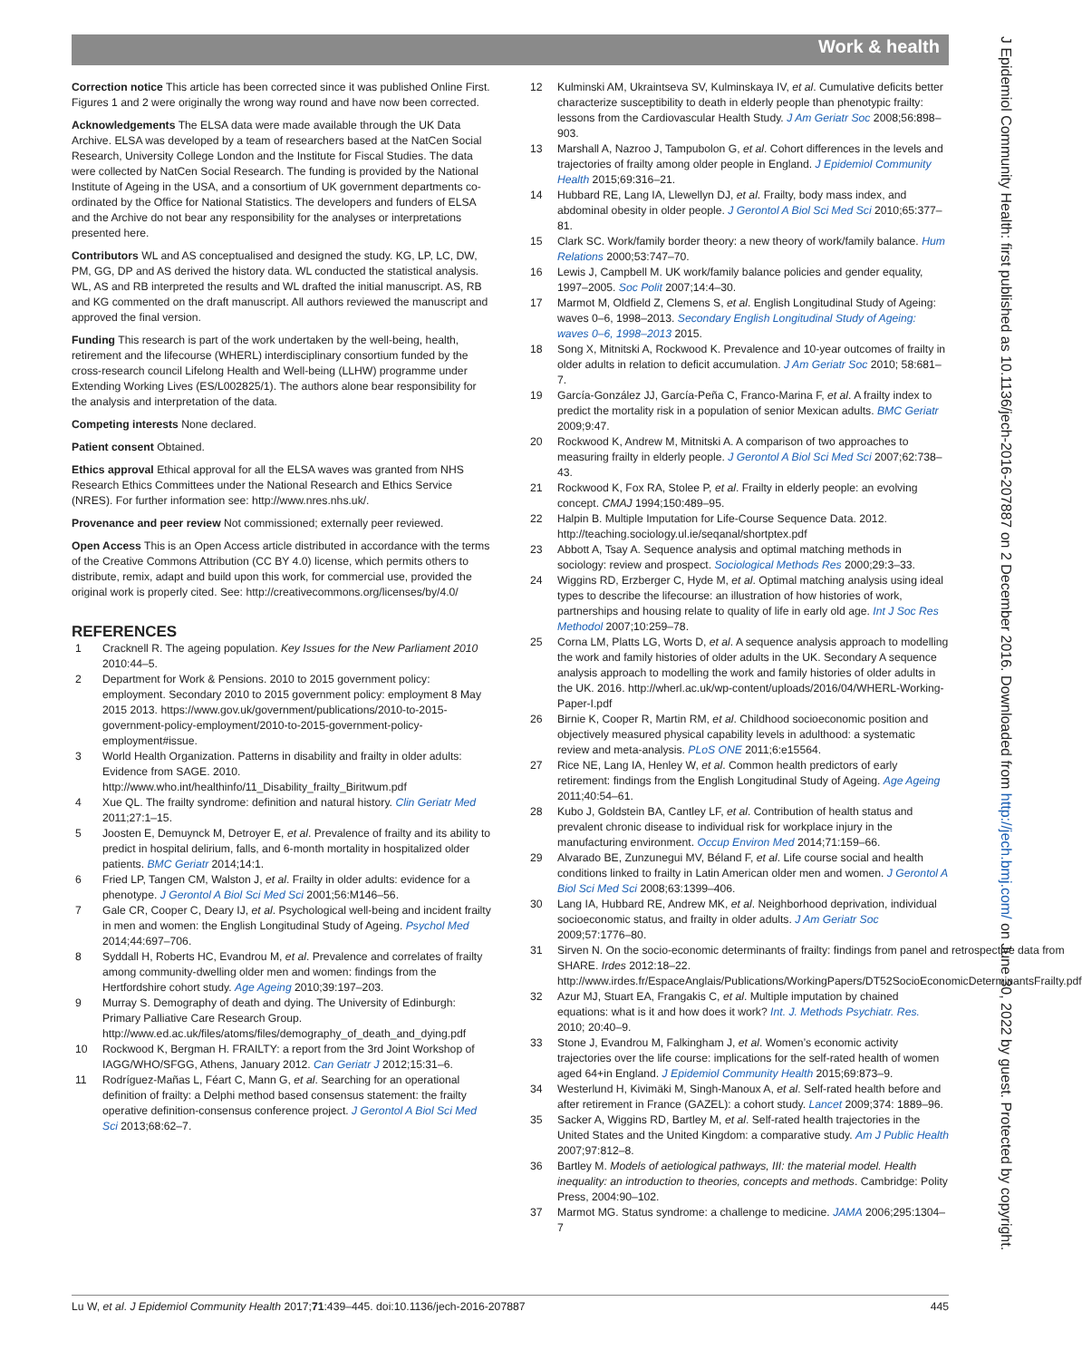Work & health
Correction notice This article has been corrected since it was published Online First. Figures 1 and 2 were originally the wrong way round and have now been corrected.
Acknowledgements The ELSA data were made available through the UK Data Archive. ELSA was developed by a team of researchers based at the NatCen Social Research, University College London and the Institute for Fiscal Studies. The data were collected by NatCen Social Research. The funding is provided by the National Institute of Ageing in the USA, and a consortium of UK government departments co-ordinated by the Office for National Statistics. The developers and funders of ELSA and the Archive do not bear any responsibility for the analyses or interpretations presented here.
Contributors WL and AS conceptualised and designed the study. KG, LP, LC, DW, PM, GG, DP and AS derived the history data. WL conducted the statistical analysis. WL, AS and RB interpreted the results and WL drafted the initial manuscript. AS, RB and KG commented on the draft manuscript. All authors reviewed the manuscript and approved the final version.
Funding This research is part of the work undertaken by the well-being, health, retirement and the lifecourse (WHERL) interdisciplinary consortium funded by the cross-research council Lifelong Health and Well-being (LLHW) programme under Extending Working Lives (ES/L002825/1). The authors alone bear responsibility for the analysis and interpretation of the data.
Competing interests None declared.
Patient consent Obtained.
Ethics approval Ethical approval for all the ELSA waves was granted from NHS Research Ethics Committees under the National Research and Ethics Service (NRES). For further information see: http://www.nres.nhs.uk/.
Provenance and peer review Not commissioned; externally peer reviewed.
Open Access This is an Open Access article distributed in accordance with the terms of the Creative Commons Attribution (CC BY 4.0) license, which permits others to distribute, remix, adapt and build upon this work, for commercial use, provided the original work is properly cited. See: http://creativecommons.org/licenses/by/4.0/
REFERENCES
1 Cracknell R. The ageing population. Key Issues for the New Parliament 2010 2010:44–5.
2 Department for Work & Pensions. 2010 to 2015 government policy: employment. Secondary 2010 to 2015 government policy: employment 8 May 2015 2013. https://www.gov.uk/government/publications/2010-to-2015-government-policy-employment/2010-to-2015-government-policy-employment#issue.
3 World Health Organization. Patterns in disability and frailty in older adults: Evidence from SAGE. 2010. http://www.who.int/healthinfo/11_Disability_frailty_Biritwum.pdf
4 Xue QL. The frailty syndrome: definition and natural history. Clin Geriatr Med 2011;27:1–15.
5 Joosten E, Demuynck M, Detroyer E, et al. Prevalence of frailty and its ability to predict in hospital delirium, falls, and 6-month mortality in hospitalized older patients. BMC Geriatr 2014;14:1.
6 Fried LP, Tangen CM, Walston J, et al. Frailty in older adults: evidence for a phenotype. J Gerontol A Biol Sci Med Sci 2001;56:M146–56.
7 Gale CR, Cooper C, Deary IJ, et al. Psychological well-being and incident frailty in men and women: the English Longitudinal Study of Ageing. Psychol Med 2014;44:697–706.
8 Syddall H, Roberts HC, Evandrou M, et al. Prevalence and correlates of frailty among community-dwelling older men and women: findings from the Hertfordshire cohort study. Age Ageing 2010;39:197–203.
9 Murray S. Demography of death and dying. The University of Edinburgh: Primary Palliative Care Research Group. http://www.ed.ac.uk/files/atoms/files/demography_of_death_and_dying.pdf
10 Rockwood K, Bergman H. FRAILTY: a report from the 3rd Joint Workshop of IAGG/WHO/SFGG, Athens, January 2012. Can Geriatr J 2012;15:31–6.
11 Rodríguez-Mañas L, Féart C, Mann G, et al. Searching for an operational definition of frailty: a Delphi method based consensus statement: the frailty operative definition-consensus conference project. J Gerontol A Biol Sci Med Sci 2013;68:62–7.
12 Kulminski AM, Ukraintseva SV, Kulminskaya IV, et al. Cumulative deficits better characterize susceptibility to death in elderly people than phenotypic frailty: lessons from the Cardiovascular Health Study. J Am Geriatr Soc 2008;56:898–903.
13 Marshall A, Nazroo J, Tampubolon G, et al. Cohort differences in the levels and trajectories of frailty among older people in England. J Epidemiol Community Health 2015;69:316–21.
14 Hubbard RE, Lang IA, Llewellyn DJ, et al. Frailty, body mass index, and abdominal obesity in older people. J Gerontol A Biol Sci Med Sci 2010;65:377–81.
15 Clark SC. Work/family border theory: a new theory of work/family balance. Hum Relations 2000;53:747–70.
16 Lewis J, Campbell M. UK work/family balance policies and gender equality, 1997–2005. Soc Polit 2007;14:4–30.
17 Marmot M, Oldfield Z, Clemens S, et al. English Longitudinal Study of Ageing: waves 0–6, 1998–2013. Secondary English Longitudinal Study of Ageing: waves 0–6, 1998–2013 2015.
18 Song X, Mitnitski A, Rockwood K. Prevalence and 10-year outcomes of frailty in older adults in relation to deficit accumulation. J Am Geriatr Soc 2010; 58:681–7.
19 García-González JJ, García-Peña C, Franco-Marina F, et al. A frailty index to predict the mortality risk in a population of senior Mexican adults. BMC Geriatr 2009;9:47.
20 Rockwood K, Andrew M, Mitnitski A. A comparison of two approaches to measuring frailty in elderly people. J Gerontol A Biol Sci Med Sci 2007;62:738–43.
21 Rockwood K, Fox RA, Stolee P, et al. Frailty in elderly people: an evolving concept. CMAJ 1994;150:489–95.
22 Halpin B. Multiple Imputation for Life-Course Sequence Data. 2012. http://teaching.sociology.ul.ie/seqanal/shortptex.pdf
23 Abbott A, Tsay A. Sequence analysis and optimal matching methods in sociology: review and prospect. Sociological Methods Res 2000;29:3–33.
24 Wiggins RD, Erzberger C, Hyde M, et al. Optimal matching analysis using ideal types to describe the lifecourse: an illustration of how histories of work, partnerships and housing relate to quality of life in early old age. Int J Soc Res Methodol 2007;10:259–78.
25 Corna LM, Platts LG, Worts D, et al. A sequence analysis approach to modelling the work and family histories of older adults in the UK. Secondary A sequence analysis approach to modelling the work and family histories of older adults in the UK. 2016. http://wherl.ac.uk/wp-content/uploads/2016/04/WHERL-Working-Paper-I.pdf
26 Birnie K, Cooper R, Martin RM, et al. Childhood socioeconomic position and objectively measured physical capability levels in adulthood: a systematic review and meta-analysis. PLoS ONE 2011;6:e15564.
27 Rice NE, Lang IA, Henley W, et al. Common health predictors of early retirement: findings from the English Longitudinal Study of Ageing. Age Ageing 2011;40:54–61.
28 Kubo J, Goldstein BA, Cantley LF, et al. Contribution of health status and prevalent chronic disease to individual risk for workplace injury in the manufacturing environment. Occup Environ Med 2014;71:159–66.
29 Alvarado BE, Zunzunegui MV, Béland F, et al. Life course social and health conditions linked to frailty in Latin American older men and women. J Gerontol A Biol Sci Med Sci 2008;63:1399–406.
30 Lang IA, Hubbard RE, Andrew MK, et al. Neighborhood deprivation, individual socioeconomic status, and frailty in older adults. J Am Geriatr Soc 2009;57:1776–80.
31 Sirven N. On the socio-economic determinants of frailty: findings from panel and retrospective data from SHARE. Irdes 2012:18–22. http://www.irdes.fr/EspaceAnglais/Publications/WorkingPapers/DT52SocioEconomicDeterminantsFrailty.pdf
32 Azur MJ, Stuart EA, Frangakis C, et al. Multiple imputation by chained equations: what is it and how does it work? Int. J. Methods Psychiatr. Res. 2010; 20:40–9.
33 Stone J, Evandrou M, Falkingham J, et al. Women’s economic activity trajectories over the life course: implications for the self-rated health of women aged 64+in England. J Epidemiol Community Health 2015;69:873–9.
34 Westerlund H, Kivimäki M, Singh-Manoux A, et al. Self-rated health before and after retirement in France (GAZEL): a cohort study. Lancet 2009;374: 1889–96.
35 Sacker A, Wiggins RD, Bartley M, et al. Self-rated health trajectories in the United States and the United Kingdom: a comparative study. Am J Public Health 2007;97:812–8.
36 Bartley M. Models of aetiological pathways, III: the material model. Health inequality: an introduction to theories, concepts and methods. Cambridge: Polity Press, 2004:90–102.
37 Marmot MG. Status syndrome: a challenge to medicine. JAMA 2006;295:1304–7
Lu W, et al. J Epidemiol Community Health 2017;71:439–445. doi:10.1136/jech-2016-207887 445
J Epidemiol Community Health: first published as 10.1136/jech-2016-207887 on 2 December 2016. Downloaded from http://jech.bmj.com/ on June 30, 2022 by guest. Protected by copyright.